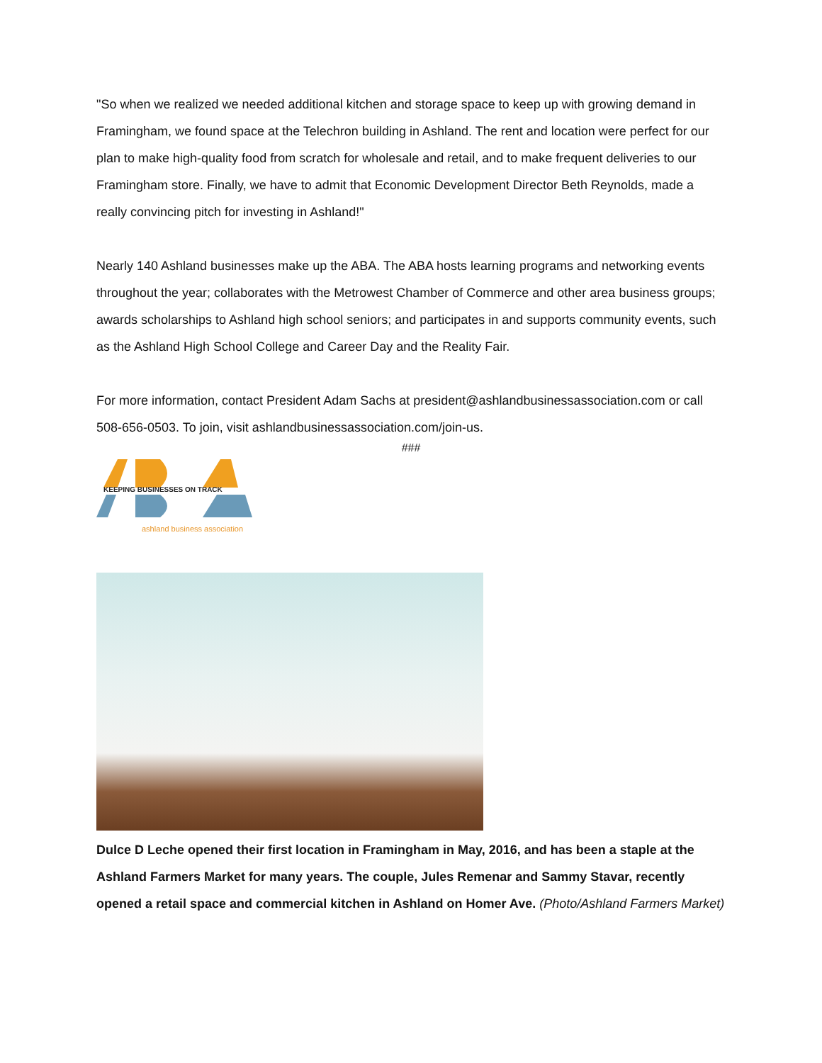"So when we realized we needed additional kitchen and storage space to keep up with growing demand in Framingham, we found space at the Telechron building in Ashland. The rent and location were perfect for our plan to make high-quality food from scratch for wholesale and retail, and to make frequent deliveries to our Framingham store. Finally, we have to admit that Economic Development Director Beth Reynolds, made a really convincing pitch for investing in Ashland!"
Nearly 140 Ashland businesses make up the ABA. The ABA hosts learning programs and networking events throughout the year; collaborates with the Metrowest Chamber of Commerce and other area business groups; awards scholarships to Ashland high school seniors; and participates in and supports community events, such as the Ashland High School College and Career Day and the Reality Fair.
For more information, contact President Adam Sachs at president@ashlandbusinessassociation.com or call 508-656-0503. To join, visit ashlandbusinessassociation.com/join-us.
###
KEEPING BUSINESSES ON TRACK
ashland business association
Dulce D Leche opened their first location in Framingham in May, 2016, and has been a staple at the Ashland Farmers Market for many years. The couple, Jules Remenar and Sammy Stavar, recently opened a retail space and commercial kitchen in Ashland on Homer Ave. (Photo/Ashland Farmers Market)